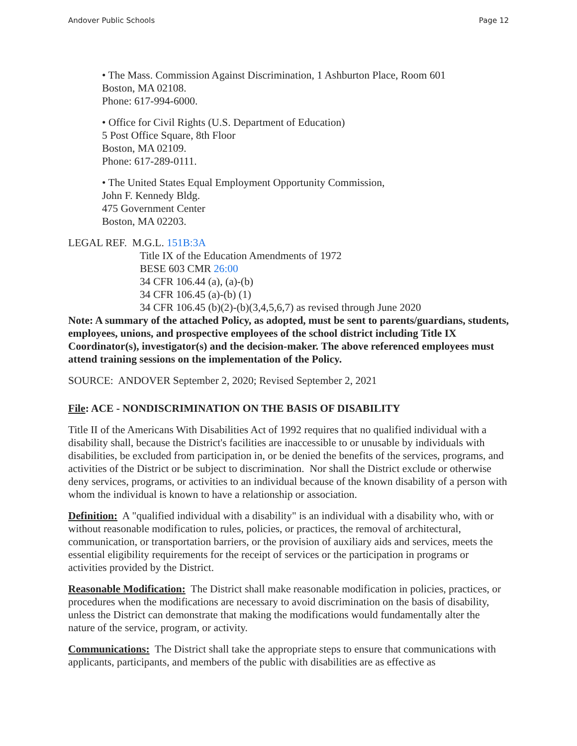Andover Public Schools Page 12
• The Mass. Commission Against Discrimination, 1 Ashburton Place, Room 601
Boston, MA 02108.
Phone: 617-994-6000.
• Office for Civil Rights (U.S. Department of Education)
5 Post Office Square, 8th Floor
Boston, MA 02109.
Phone: 617-289-0111.
• The United States Equal Employment Opportunity Commission,
John F. Kennedy Bldg.
475 Government Center
Boston, MA 02203.
LEGAL REF. M.G.L. 151B:3A
Title IX of the Education Amendments of 1972
BESE 603 CMR 26:00
34 CFR 106.44 (a), (a)-(b)
34 CFR 106.45 (a)-(b) (1)
34 CFR 106.45 (b)(2)-(b)(3,4,5,6,7) as revised through June 2020
Note: A summary of the attached Policy, as adopted, must be sent to parents/guardians, students, employees, unions, and prospective employees of the school district including Title IX Coordinator(s), investigator(s) and the decision-maker. The above referenced employees must attend training sessions on the implementation of the Policy.
SOURCE: ANDOVER September 2, 2020; Revised September 2, 2021
File: ACE - NONDISCRIMINATION ON THE BASIS OF DISABILITY
Title II of the Americans With Disabilities Act of 1992 requires that no qualified individual with a disability shall, because the District's facilities are inaccessible to or unusable by individuals with disabilities, be excluded from participation in, or be denied the benefits of the services, programs, and activities of the District or be subject to discrimination. Nor shall the District exclude or otherwise deny services, programs, or activities to an individual because of the known disability of a person with whom the individual is known to have a relationship or association.
Definition: A "qualified individual with a disability" is an individual with a disability who, with or without reasonable modification to rules, policies, or practices, the removal of architectural, communication, or transportation barriers, or the provision of auxiliary aids and services, meets the essential eligibility requirements for the receipt of services or the participation in programs or activities provided by the District.
Reasonable Modification: The District shall make reasonable modification in policies, practices, or procedures when the modifications are necessary to avoid discrimination on the basis of disability, unless the District can demonstrate that making the modifications would fundamentally alter the nature of the service, program, or activity.
Communications: The District shall take the appropriate steps to ensure that communications with applicants, participants, and members of the public with disabilities are as effective as